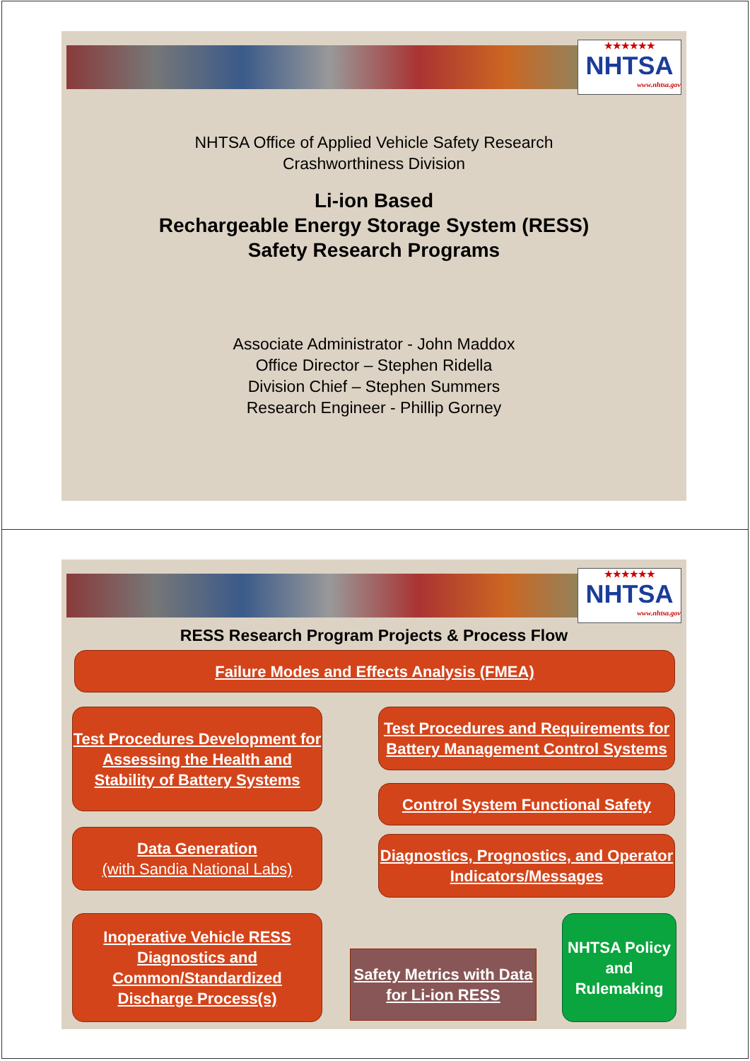★★★★★★
NHTSA
www.nhtsa.gov
NHTSA Office of Applied Vehicle Safety Research
Crashworthiness Division
Li-ion Based
Rechargeable Energy Storage System (RESS)
Safety Research Programs
Associate Administrator - John Maddox
Office Director – Stephen Ridella
Division Chief – Stephen Summers
Research Engineer - Phillip Gorney
★★★★★★
NHTSA
www.nhtsa.gov
RESS Research Program Projects & Process Flow
Failure Modes and Effects Analysis (FMEA)
Test Procedures Development for Assessing the Health and Stability of Battery Systems
Test Procedures and Requirements for Battery Management Control Systems
Control System Functional Safety
Data Generation
(with Sandia National Labs)
Diagnostics, Prognostics, and Operator Indicators/Messages
Inoperative Vehicle RESS Diagnostics and Common/Standardized Discharge Process(s)
Safety Metrics with Data for Li-ion RESS
NHTSA Policy and Rulemaking